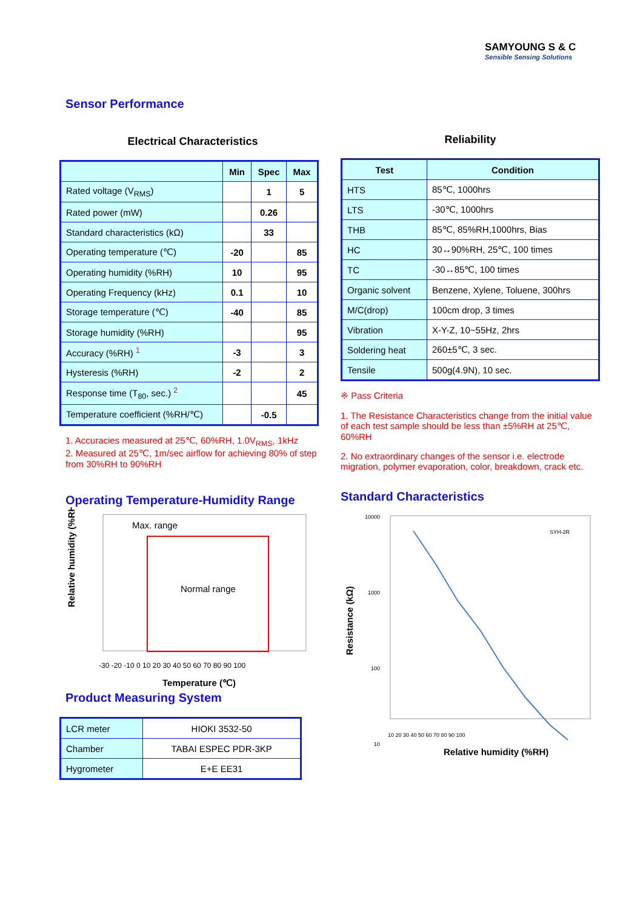SAMYOUNG S & C
Sensible Sensing Solutions
Sensor Performance
Electrical Characteristics
| | Min | Spec | Max |
| --- | --- | --- | --- |
| Rated voltage (V<sub>RMS</sub>) | | 1 | 5 |
| Rated power (mW) | | 0.26 | |
| Standard characteristics (kΩ) | | 33 | |
| Operating temperature (℃) | -20 | | 85 |
| Operating humidity (%RH) | 10 | | 95 |
| Operating Frequency (kHz) | 0.1 | | 10 |
| Storage temperature (℃) | -40 | | 85 |
| Storage humidity (%RH) | | | 95 |
| Accuracy (%RH) <sup>1</sup> | -3 | | 3 |
| Hysteresis (%RH) | -2 | | 2 |
| Response time (T<sub>80</sub>, sec.) <sup>2</sup> | | | 45 |
| Temperature coefficient (%RH/℃) | | -0.5 | |
1. Accuracies measured at 25℃, 60%RH, 1.0V<sub>RMS</sub>, 1kHz
2. Measured at 25℃, 1m/sec airflow for achieving 80% of step from 30%RH to 90%RH
Operating Temperature-Humidity Range
Normal range
Max. range
Relative humidity (%RH)
-30 -20 -10 0 10 20 30 40 50 60 70 80 90 100
Temperature (℃)
Product Measuring System
| LCR meter | HIOKI 3532-50 |
| Chamber | TABAI ESPEC PDR-3KP |
| Hygrometer | E+E EE31 |
Reliability
| Test | Condition |
| --- | --- |
| HTS | 85℃, 1000hrs |
| LTS | -30℃, 1000hrs |
| THB | 85℃, 85%RH,1000hrs, Bias |
| HC | 30↔90%RH, 25℃, 100 times |
| TC | -30↔85℃, 100 times |
| Organic solvent | Benzene, Xylene, Toluene, 300hrs |
| M/C(drop) | 100cm drop, 3 times |
| Vibration | X-Y-Z, 10~55Hz, 2hrs |
| Soldering heat | 260±5℃, 3 sec. |
| Tensile | 500g(4.9N), 10 sec. |
※ Pass Criteria
1. The Resistance Characteristics change from the initial value of each test sample should be less than ±5%RH at 25℃, 60%RH
2. No extraordinary changes of the sensor i.e. electrode migration, polymer evaporation, color, breakdown, crack etc.
Standard Characteristics
10000
1000
100
10
SYH-2R
10 20 30 40 50 60 70 80 90 100
Resistance (kΩ)
Relative humidity (%RH)